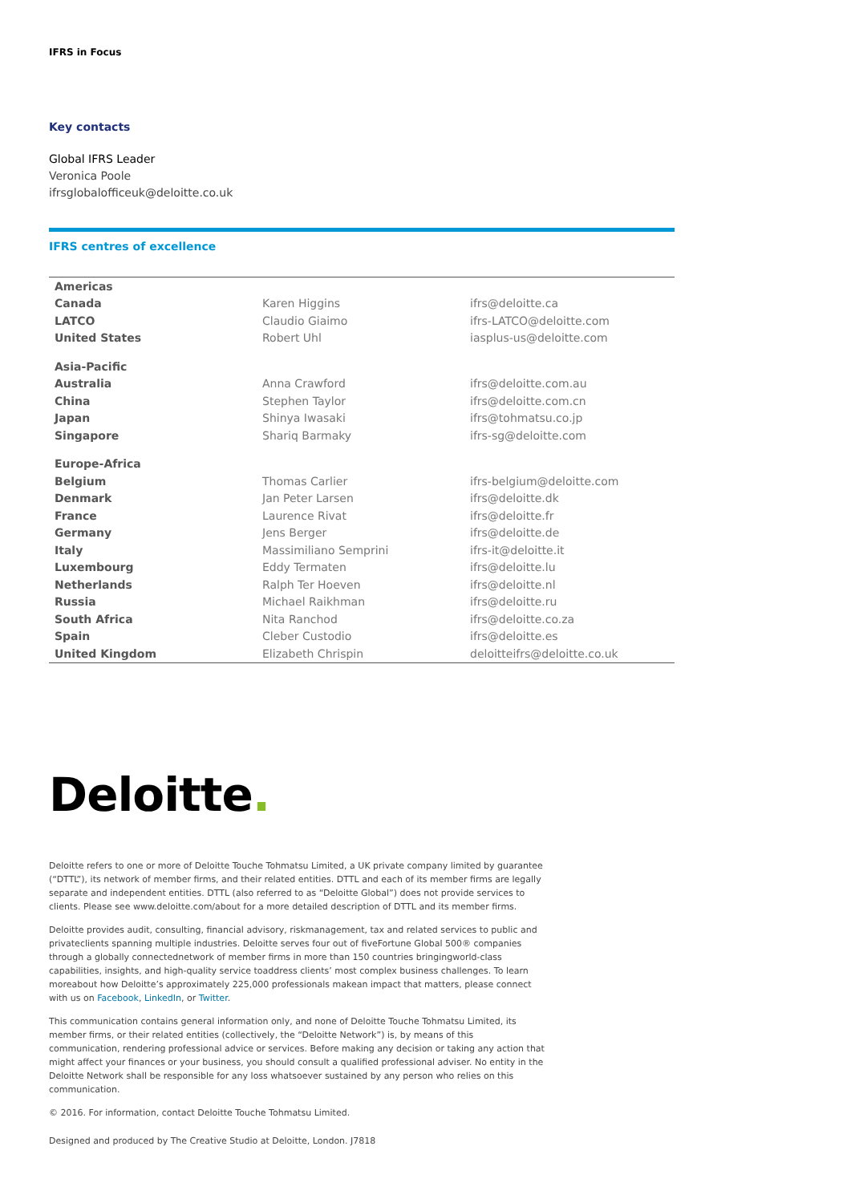IFRS in Focus
Key contacts
Global IFRS Leader
Veronica Poole
ifrsglobalofficeuk@deloitte.co.uk
IFRS centres of excellence
| Americas | | |
| Canada | Karen Higgins | ifrs@deloitte.ca |
| LATCO | Claudio Giaimo | ifrs-LATCO@deloitte.com |
| United States | Robert Uhl | iasplus-us@deloitte.com |
| Asia-Pacific | | |
| Australia | Anna Crawford | ifrs@deloitte.com.au |
| China | Stephen Taylor | ifrs@deloitte.com.cn |
| Japan | Shinya Iwasaki | ifrs@tohmatsu.co.jp |
| Singapore | Shariq Barmaky | ifrs-sg@deloitte.com |
| Europe-Africa | | |
| Belgium | Thomas Carlier | ifrs-belgium@deloitte.com |
| Denmark | Jan Peter Larsen | ifrs@deloitte.dk |
| France | Laurence Rivat | ifrs@deloitte.fr |
| Germany | Jens Berger | ifrs@deloitte.de |
| Italy | Massimiliano Semprini | ifrs-it@deloitte.it |
| Luxembourg | Eddy Termaten | ifrs@deloitte.lu |
| Netherlands | Ralph Ter Hoeven | ifrs@deloitte.nl |
| Russia | Michael Raikhman | ifrs@deloitte.ru |
| South Africa | Nita Ranchod | ifrs@deloitte.co.za |
| Spain | Cleber Custodio | ifrs@deloitte.es |
| United Kingdom | Elizabeth Chrispin | deloitteifrs@deloitte.co.uk |
Deloitte.
Deloitte refers to one or more of Deloitte Touche Tohmatsu Limited, a UK private company limited by guarantee (“DTTL”), its network of member firms, and their related entities. DTTL and each of its member firms are legally separate and independent entities. DTTL (also referred to as “Deloitte Global”) does not provide services to clients. Please see www.deloitte.com/about for a more detailed description of DTTL and its member firms.
Deloitte provides audit, consulting, financial advisory, riskmanagement, tax and related services to public and privateclients spanning multiple industries. Deloitte serves four out of fiveFortune Global 500® companies through a globally connectednetwork of member firms in more than 150 countries bringingworld-class capabilities, insights, and high-quality service toaddress clients’ most complex business challenges. To learn moreabout how Deloitte’s approximately 225,000 professionals makean impact that matters, please connect with us on Facebook, LinkedIn, or Twitter.
This communication contains general information only, and none of Deloitte Touche Tohmatsu Limited, its member firms, or their related entities (collectively, the “Deloitte Network”) is, by means of this communication, rendering professional advice or services. Before making any decision or taking any action that might affect your finances or your business, you should consult a qualified professional adviser. No entity in the Deloitte Network shall be responsible for any loss whatsoever sustained by any person who relies on this communication.
© 2016. For information, contact Deloitte Touche Tohmatsu Limited.
Designed and produced by The Creative Studio at Deloitte, London. J7818